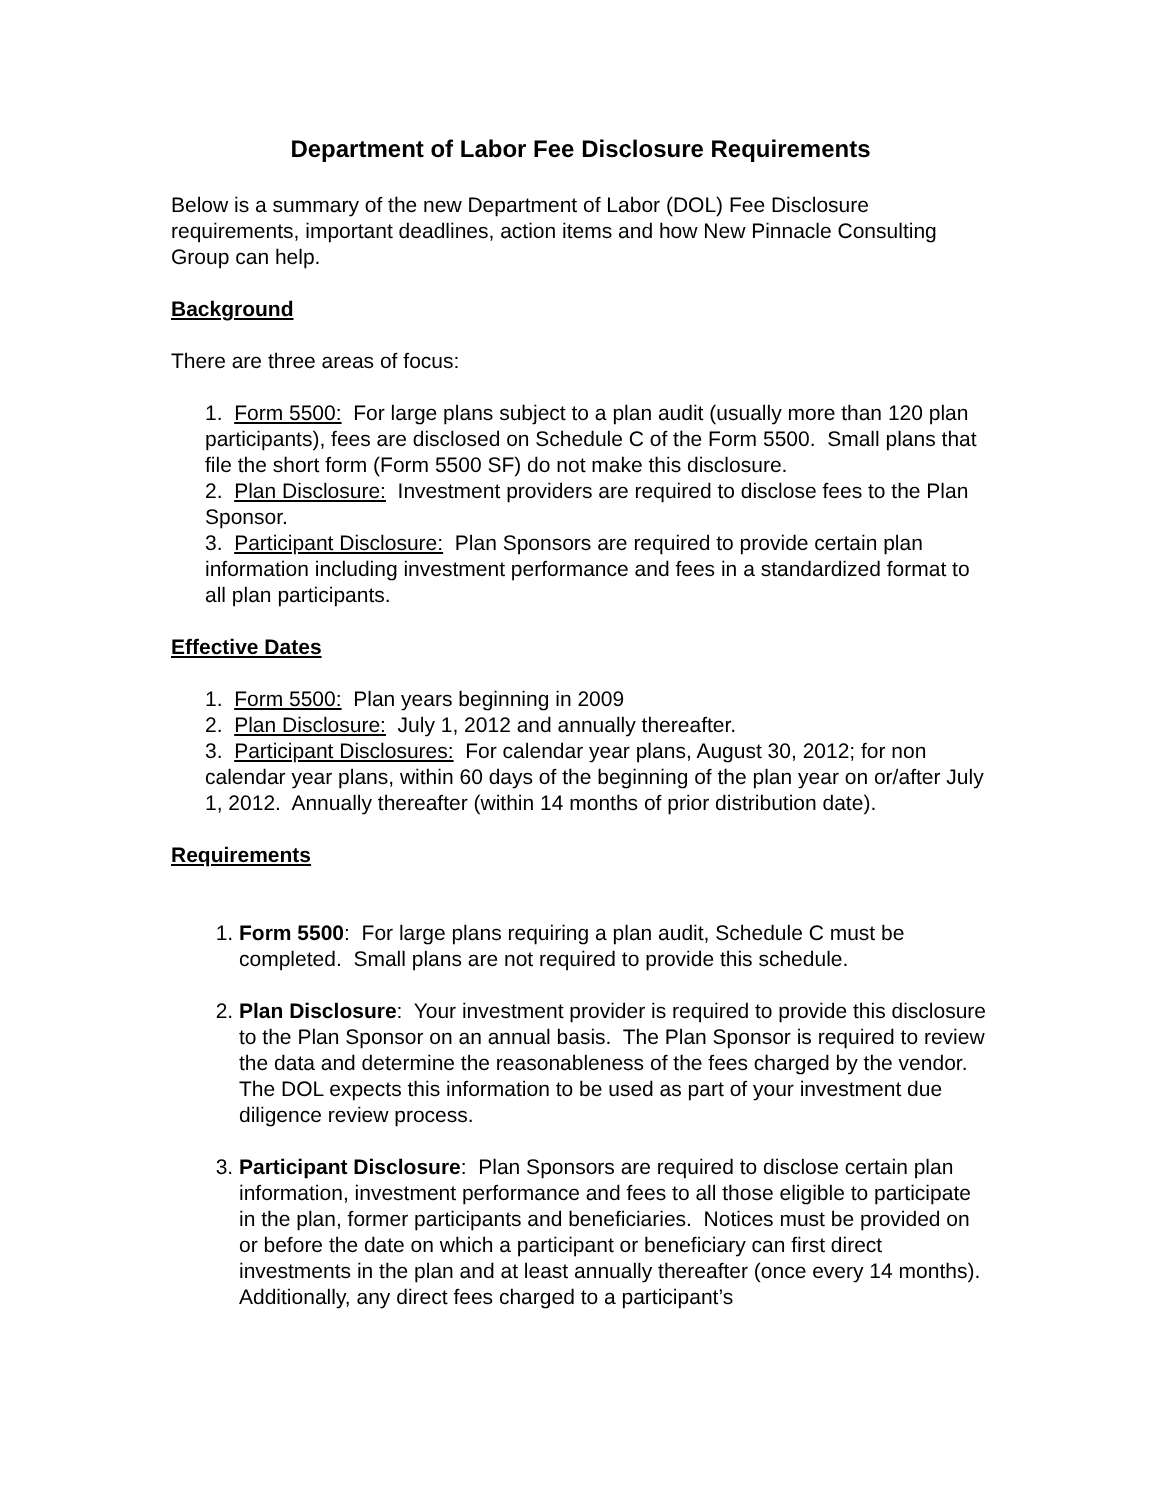Department of Labor Fee Disclosure Requirements
Below is a summary of the new Department of Labor (DOL) Fee Disclosure requirements, important deadlines, action items and how New Pinnacle Consulting Group can help.
Background
There are three areas of focus:
1. Form 5500: For large plans subject to a plan audit (usually more than 120 plan participants), fees are disclosed on Schedule C of the Form 5500. Small plans that file the short form (Form 5500 SF) do not make this disclosure.
2. Plan Disclosure: Investment providers are required to disclose fees to the Plan Sponsor.
3. Participant Disclosure: Plan Sponsors are required to provide certain plan information including investment performance and fees in a standardized format to all plan participants.
Effective Dates
1. Form 5500: Plan years beginning in 2009
2. Plan Disclosure: July 1, 2012 and annually thereafter.
3. Participant Disclosures: For calendar year plans, August 30, 2012; for non calendar year plans, within 60 days of the beginning of the plan year on or/after July 1, 2012. Annually thereafter (within 14 months of prior distribution date).
Requirements
1. Form 5500: For large plans requiring a plan audit, Schedule C must be completed. Small plans are not required to provide this schedule.
2. Plan Disclosure: Your investment provider is required to provide this disclosure to the Plan Sponsor on an annual basis. The Plan Sponsor is required to review the data and determine the reasonableness of the fees charged by the vendor. The DOL expects this information to be used as part of your investment due diligence review process.
3. Participant Disclosure: Plan Sponsors are required to disclose certain plan information, investment performance and fees to all those eligible to participate in the plan, former participants and beneficiaries. Notices must be provided on or before the date on which a participant or beneficiary can first direct investments in the plan and at least annually thereafter (once every 14 months). Additionally, any direct fees charged to a participant’s